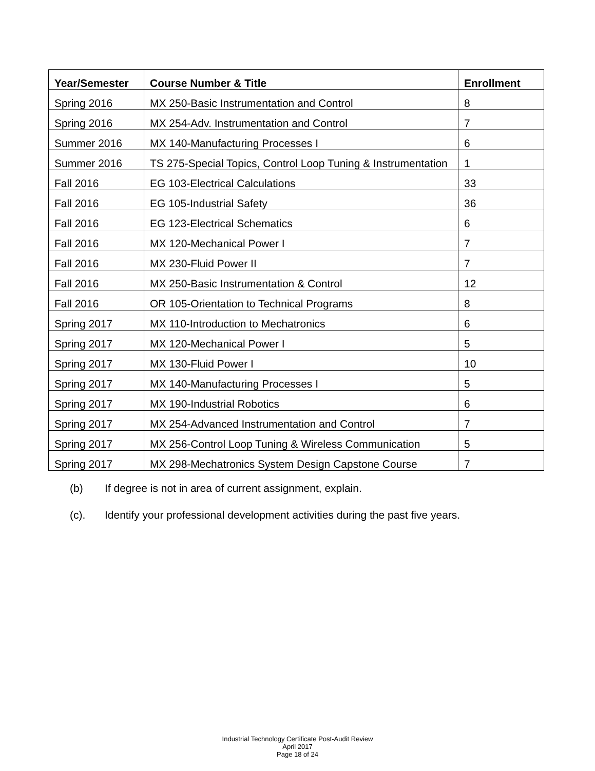| Year/Semester | Course Number & Title | Enrollment |
| --- | --- | --- |
| Spring 2016 | MX 250-Basic Instrumentation and Control | 8 |
| Spring 2016 | MX 254-Adv. Instrumentation and Control | 7 |
| Summer 2016 | MX 140-Manufacturing Processes I | 6 |
| Summer 2016 | TS 275-Special Topics, Control Loop Tuning & Instrumentation | 1 |
| Fall 2016 | EG 103-Electrical Calculations | 33 |
| Fall 2016 | EG 105-Industrial Safety | 36 |
| Fall 2016 | EG 123-Electrical Schematics | 6 |
| Fall 2016 | MX 120-Mechanical Power I | 7 |
| Fall 2016 | MX 230-Fluid Power II | 7 |
| Fall 2016 | MX 250-Basic Instrumentation & Control | 12 |
| Fall 2016 | OR 105-Orientation to Technical Programs | 8 |
| Spring 2017 | MX 110-Introduction to Mechatronics | 6 |
| Spring 2017 | MX 120-Mechanical Power I | 5 |
| Spring 2017 | MX 130-Fluid Power I | 10 |
| Spring 2017 | MX 140-Manufacturing Processes I | 5 |
| Spring 2017 | MX 190-Industrial Robotics | 6 |
| Spring 2017 | MX 254-Advanced Instrumentation and Control | 7 |
| Spring 2017 | MX 256-Control Loop Tuning & Wireless Communication | 5 |
| Spring 2017 | MX 298-Mechatronics System Design Capstone Course | 7 |
(b) If degree is not in area of current assignment, explain.
(c). Identify your professional development activities during the past five years.
Industrial Technology Certificate Post-Audit Review
April 2017
Page 18 of 24